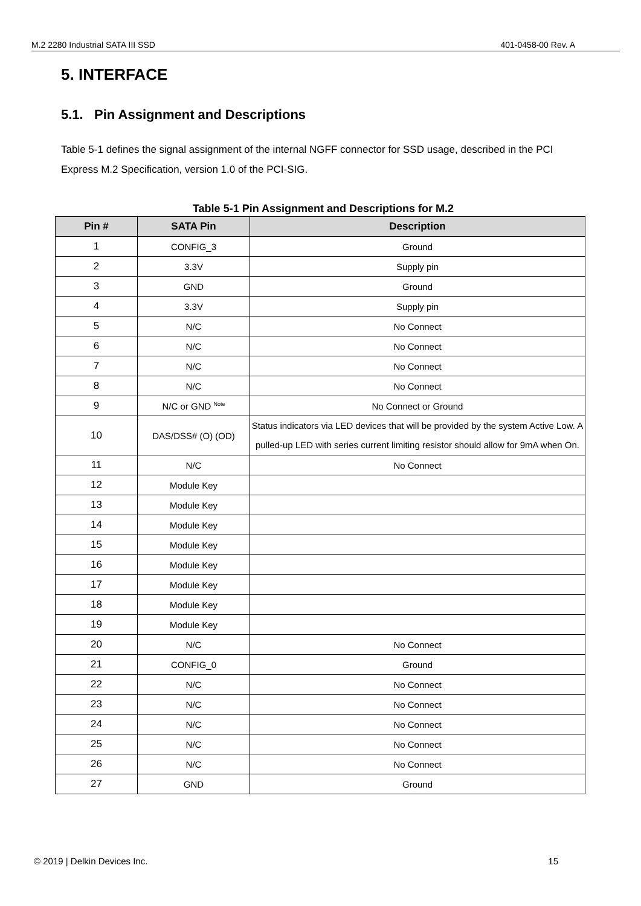M.2 2280 Industrial SATA III SSD 401-0458-00 Rev. A
5. INTERFACE
5.1. Pin Assignment and Descriptions
Table 5-1 defines the signal assignment of the internal NGFF connector for SSD usage, described in the PCI Express M.2 Specification, version 1.0 of the PCI-SIG.
Table 5-1 Pin Assignment and Descriptions for M.2
| Pin # | SATA Pin | Description |
| --- | --- | --- |
| 1 | CONFIG_3 | Ground |
| 2 | 3.3V | Supply pin |
| 3 | GND | Ground |
| 4 | 3.3V | Supply pin |
| 5 | N/C | No Connect |
| 6 | N/C | No Connect |
| 7 | N/C | No Connect |
| 8 | N/C | No Connect |
| 9 | N/C or GND <sup>Note</sup> | No Connect or Ground |
| 10 | DAS/DSS# (O) (OD) | Status indicators via LED devices that will be provided by the system Active Low. A pulled-up LED with series current limiting resistor should allow for 9mA when On. |
| 11 | N/C | No Connect |
| 12 | Module Key | |
| 13 | Module Key | |
| 14 | Module Key | |
| 15 | Module Key | |
| 16 | Module Key | |
| 17 | Module Key | |
| 18 | Module Key | |
| 19 | Module Key | |
| 20 | N/C | No Connect |
| 21 | CONFIG_0 | Ground |
| 22 | N/C | No Connect |
| 23 | N/C | No Connect |
| 24 | N/C | No Connect |
| 25 | N/C | No Connect |
| 26 | N/C | No Connect |
| 27 | GND | Ground |
© 2019 | Delkin Devices Inc. 15